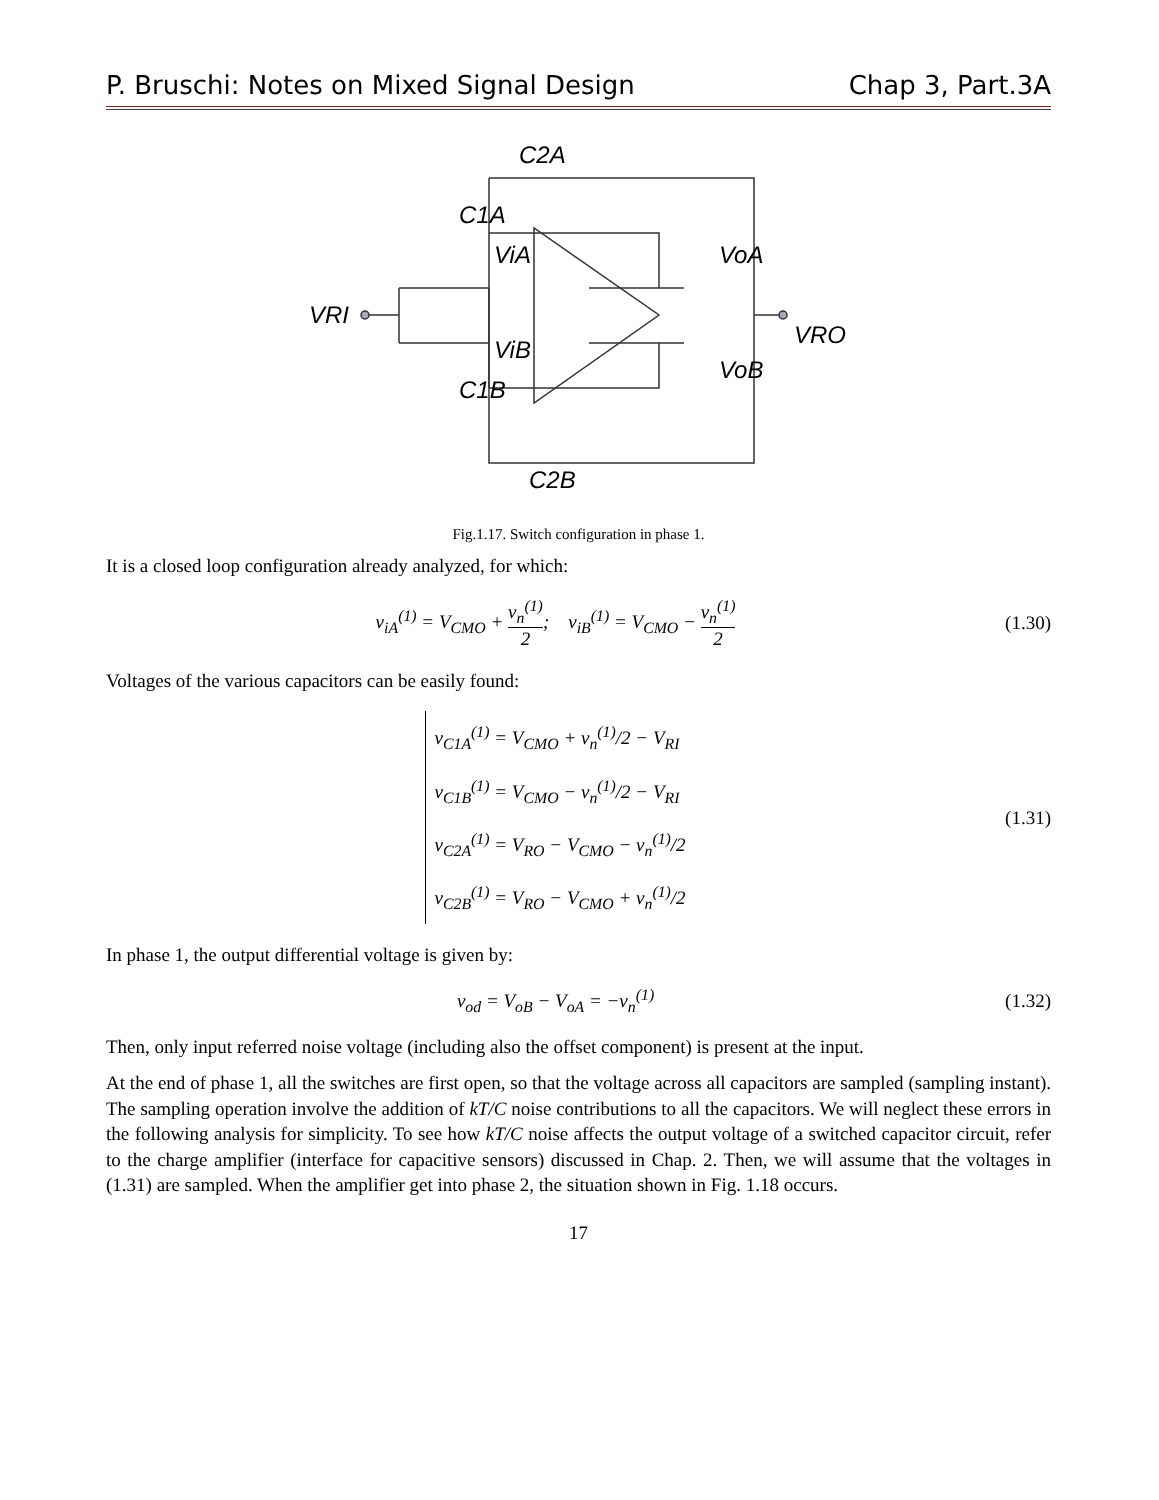P. Bruschi: Notes on Mixed Signal Design Chap 3, Part.3A
C2A
C1A
C1B
C2B
ViA
ViB
VRI
VoA
VoB
VRO
Fig.1.17. Switch configuration in phase 1.
It is a closed loop configuration already analyzed, for which:
v<sub>iA</sub><sup>(1)</sup> = V<sub>CMO</sub> + v<sub>n</sub><sup>(1)</sup> 2; v<sub>iB</sub><sup>(1)</sup> = V<sub>CMO</sub> − v<sub>n</sub><sup>(1)</sup> 2
(1.30)
Voltages of the various capacitors can be easily found:
v<sub>C1A</sub><sup>(1)</sup> = V<sub>CMO</sub> + v<sub>n</sub><sup>(1)</sup>/2 − V<sub>RI</sub>
v<sub>C1B</sub><sup>(1)</sup> = V<sub>CMO</sub> − v<sub>n</sub><sup>(1)</sup>/2 − V<sub>RI</sub>
v<sub>C2A</sub><sup>(1)</sup> = V<sub>RO</sub> − V<sub>CMO</sub> − v<sub>n</sub><sup>(1)</sup>/2
v<sub>C2B</sub><sup>(1)</sup> = V<sub>RO</sub> − V<sub>CMO</sub> + v<sub>n</sub><sup>(1)</sup>/2
(1.31)
In phase 1, the output differential voltage is given by:
v<sub>od</sub> = V<sub>oB</sub> − V<sub>oA</sub> = −v<sub>n</sub><sup>(1)</sup> (1.32)
Then, only input referred noise voltage (including also the offset component) is present at the input.
At the end of phase 1, all the switches are first open, so that the voltage across all capacitors are sampled (sampling instant). The sampling operation involve the addition of kT/C noise contributions to all the capacitors. We will neglect these errors in the following analysis for simplicity. To see how kT/C noise affects the output voltage of a switched capacitor circuit, refer to the charge amplifier (interface for capacitive sensors) discussed in Chap. 2. Then, we will assume that the voltages in (1.31) are sampled. When the amplifier get into phase 2, the situation shown in Fig. 1.18 occurs.
17